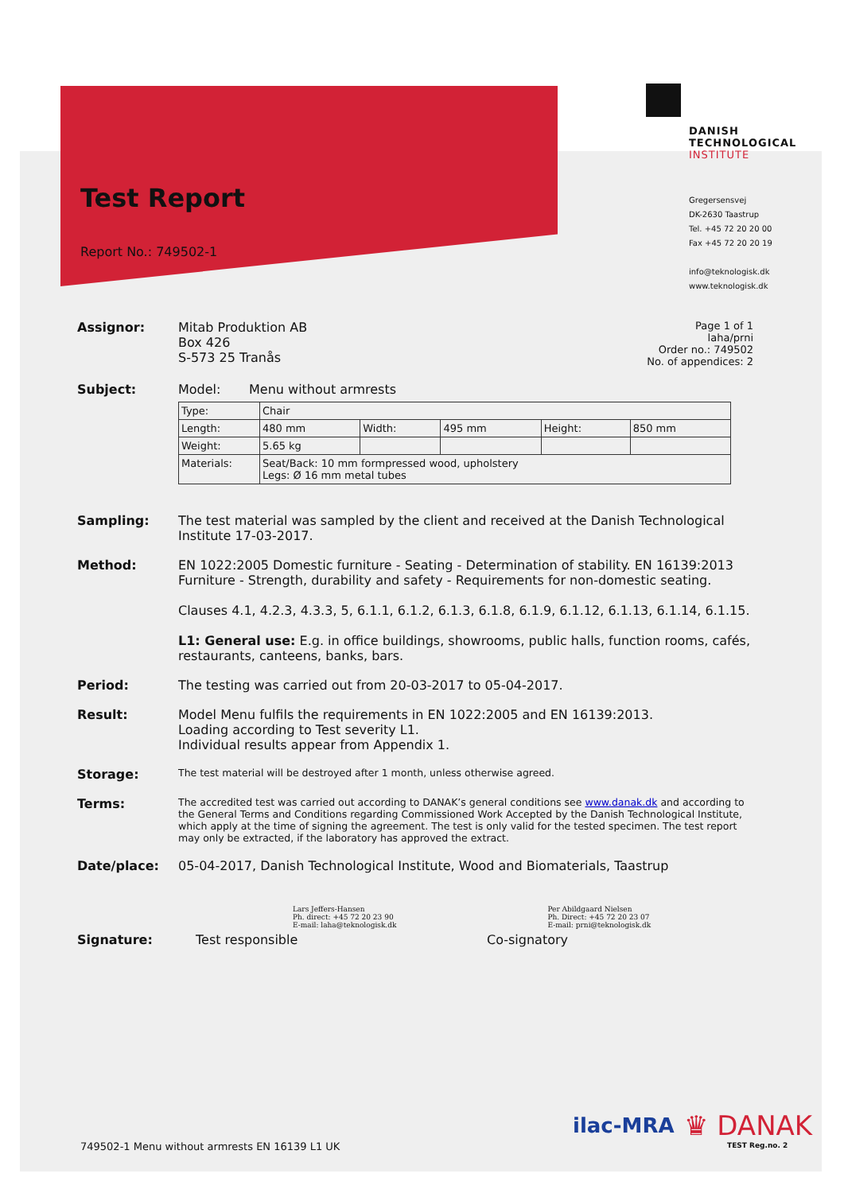Test Report
Report No.: 749502-1
DANISH
TECHNOLOGICAL
INSTITUTE
Gregersensvej
DK-2630 Taastrup
Tel. +45 72 20 20 00
Fax +45 72 20 20 19
info@teknologisk.dk
www.teknologisk.dk
Assignor: Mitab Produktion AB
Box 426
S-573 25 Tranås
Page 1 of 1
laha/prni
Order no.: 749502
No. of appendices: 2
Subject: Model: Menu without armrests
| Type: | Chair | | | | |
| Length: | 480 mm | Width: | 495 mm | Height: | 850 mm |
| Weight: | 5.65 kg | | | | |
| Materials: | Seat/Back: 10 mm formpressed wood, upholstery Legs: Ø 16 mm metal tubes | | | | |
Sampling: The test material was sampled by the client and received at the Danish Technological Institute 17-03-2017.
Method: EN 1022:2005 Domestic furniture - Seating - Determination of stability. EN 16139:2013 Furniture - Strength, durability and safety - Requirements for non-domestic seating.
Clauses 4.1, 4.2.3, 4.3.3, 5, 6.1.1, 6.1.2, 6.1.3, 6.1.8, 6.1.9, 6.1.12, 6.1.13, 6.1.14, 6.1.15.
L1: General use: E.g. in office buildings, showrooms, public halls, function rooms, cafés, restaurants, canteens, banks, bars.
Period: The testing was carried out from 20-03-2017 to 05-04-2017.
Result: Model Menu fulfils the requirements in EN 1022:2005 and EN 16139:2013.
Loading according to Test severity L1.
Individual results appear from Appendix 1.
Storage:
The test material will be destroyed after 1 month, unless otherwise agreed.
Terms:
The accredited test was carried out according to DANAK’s general conditions see www.danak.dk and according to the General Terms and Conditions regarding Commissioned Work Accepted by the Danish Technological Institute, which apply at the time of signing the agreement. The test is only valid for the tested specimen. The test report may only be extracted, if the laboratory has approved the extract.
Date/place: 05-04-2017, Danish Technological Institute, Wood and Biomaterials, Taastrup
Lars Jeffers-Hansen
Ph. direct: +45 72 20 23 90
E-mail: laha@teknologisk.dk
Per Abildgaard Nielsen
Ph. Direct: +45 72 20 23 07
E-mail: prni@teknologisk.dk
Signature: Test responsible Co-signatory
ilac-MRA
♛ DANAK
TEST Reg.no. 2
749502-1 Menu without armrests EN 16139 L1 UK